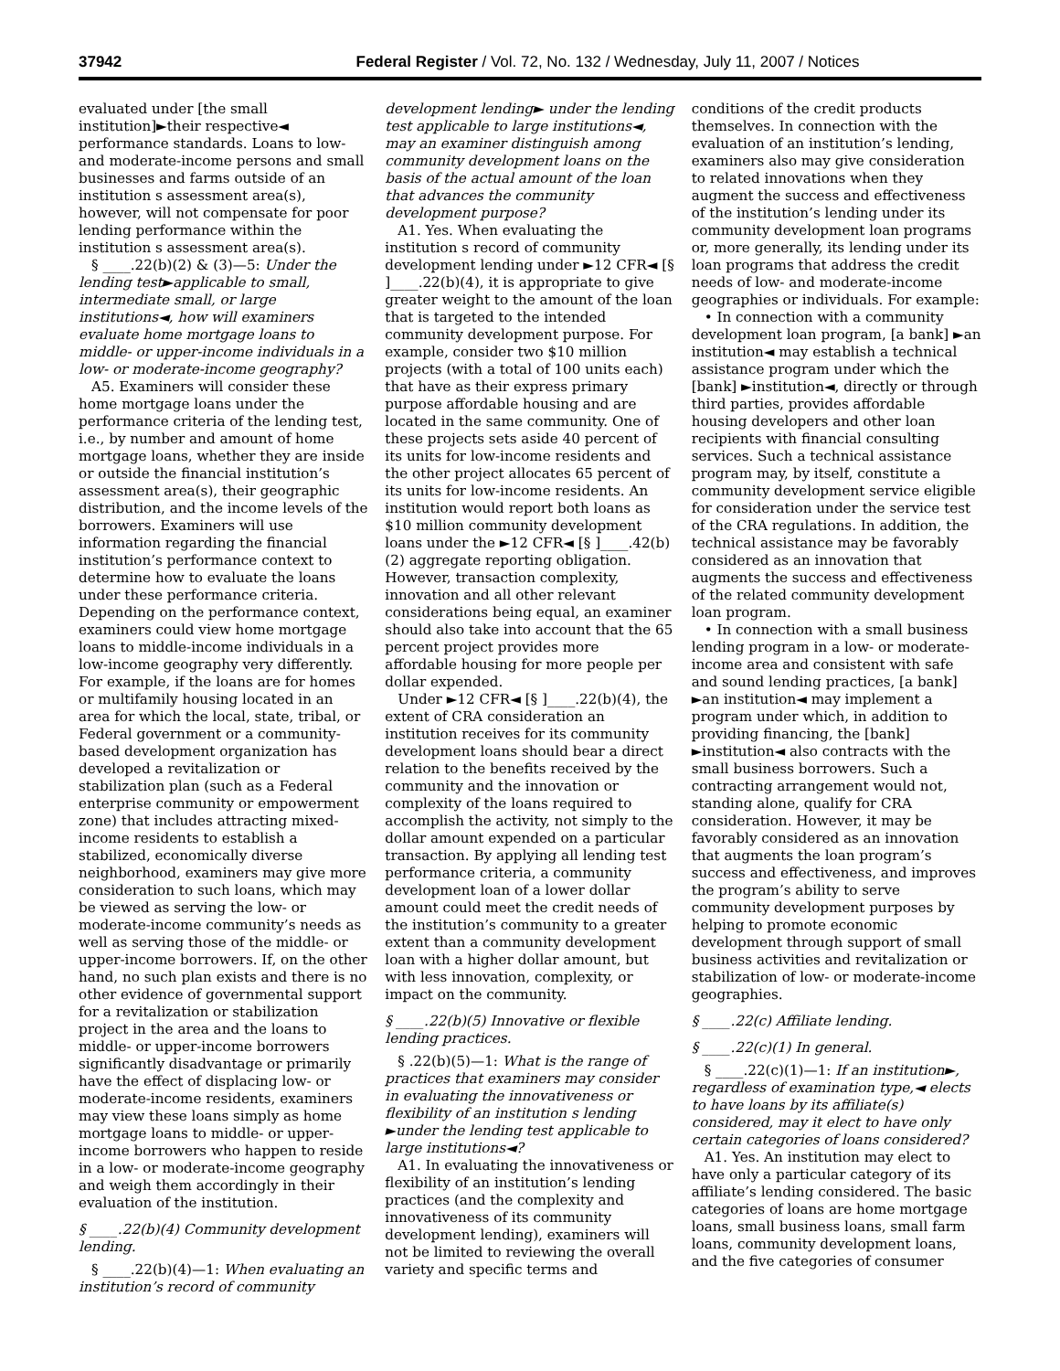37942 Federal Register / Vol. 72, No. 132 / Wednesday, July 11, 2007 / Notices
evaluated under [the small institution]►their respective◄ performance standards. Loans to low- and moderate-income persons and small businesses and farms outside of an institution s assessment area(s), however, will not compensate for poor lending performance within the institution s assessment area(s).
§ ____.22(b)(2) & (3)—5: Under the lending test►applicable to small, intermediate small, or large institutions◄, how will examiners evaluate home mortgage loans to middle- or upper-income individuals in a low- or moderate-income geography?
A5. Examiners will consider these home mortgage loans under the performance criteria of the lending test, i.e., by number and amount of home mortgage loans, whether they are inside or outside the financial institution’s assessment area(s), their geographic distribution, and the income levels of the borrowers. Examiners will use information regarding the financial institution’s performance context to determine how to evaluate the loans under these performance criteria. Depending on the performance context, examiners could view home mortgage loans to middle-income individuals in a low-income geography very differently. For example, if the loans are for homes or multifamily housing located in an area for which the local, state, tribal, or Federal government or a community-based development organization has developed a revitalization or stabilization plan (such as a Federal enterprise community or empowerment zone) that includes attracting mixed-income residents to establish a stabilized, economically diverse neighborhood, examiners may give more consideration to such loans, which may be viewed as serving the low- or moderate-income community’s needs as well as serving those of the middle- or upper-income borrowers. If, on the other hand, no such plan exists and there is no other evidence of governmental support for a revitalization or stabilization project in the area and the loans to middle- or upper-income borrowers significantly disadvantage or primarily have the effect of displacing low- or moderate-income residents, examiners may view these loans simply as home mortgage loans to middle- or upper-income borrowers who happen to reside in a low- or moderate-income geography and weigh them accordingly in their evaluation of the institution.
§ ____.22(b)(4) Community development lending.
§ ____.22(b)(4)—1: When evaluating an institution’s record of community
development lending► under the lending test applicable to large institutions◄, may an examiner distinguish among community development loans on the basis of the actual amount of the loan that advances the community development purpose?
A1. Yes. When evaluating the institution s record of community development lending under ►12 CFR◄ [§ ]____.22(b)(4), it is appropriate to give greater weight to the amount of the loan that is targeted to the intended community development purpose. For example, consider two $10 million projects (with a total of 100 units each) that have as their express primary purpose affordable housing and are located in the same community. One of these projects sets aside 40 percent of its units for low-income residents and the other project allocates 65 percent of its units for low-income residents. An institution would report both loans as $10 million community development loans under the ►12 CFR◄ [§ ]____.42(b)(2) aggregate reporting obligation. However, transaction complexity, innovation and all other relevant considerations being equal, an examiner should also take into account that the 65 percent project provides more affordable housing for more people per dollar expended.
Under ►12 CFR◄ [§ ]____.22(b)(4), the extent of CRA consideration an institution receives for its community development loans should bear a direct relation to the benefits received by the community and the innovation or complexity of the loans required to accomplish the activity, not simply to the dollar amount expended on a particular transaction. By applying all lending test performance criteria, a community development loan of a lower dollar amount could meet the credit needs of the institution’s community to a greater extent than a community development loan with a higher dollar amount, but with less innovation, complexity, or impact on the community.
§ ____.22(b)(5) Innovative or flexible lending practices.
§ .22(b)(5)—1: What is the range of practices that examiners may consider in evaluating the innovativeness or flexibility of an institution s lending ►under the lending test applicable to large institutions◄?
A1. In evaluating the innovativeness or flexibility of an institution’s lending practices (and the complexity and innovativeness of its community development lending), examiners will not be limited to reviewing the overall variety and specific terms and
conditions of the credit products themselves. In connection with the evaluation of an institution’s lending, examiners also may give consideration to related innovations when they augment the success and effectiveness of the institution’s lending under its community development loan programs or, more generally, its lending under its loan programs that address the credit needs of low- and moderate-income geographies or individuals. For example:
• In connection with a community development loan program, [a bank] ►an institution◄ may establish a technical assistance program under which the [bank] ►institution◄, directly or through third parties, provides affordable housing developers and other loan recipients with financial consulting services. Such a technical assistance program may, by itself, constitute a community development service eligible for consideration under the service test of the CRA regulations. In addition, the technical assistance may be favorably considered as an innovation that augments the success and effectiveness of the related community development loan program.
• In connection with a small business lending program in a low- or moderate-income area and consistent with safe and sound lending practices, [a bank] ►an institution◄ may implement a program under which, in addition to providing financing, the [bank] ►institution◄ also contracts with the small business borrowers. Such a contracting arrangement would not, standing alone, qualify for CRA consideration. However, it may be favorably considered as an innovation that augments the loan program’s success and effectiveness, and improves the program’s ability to serve community development purposes by helping to promote economic development through support of small business activities and revitalization or stabilization of low- or moderate-income geographies.
§ ____.22(c) Affiliate lending.
§ ____.22(c)(1) In general.
§ ____.22(c)(1)—1: If an institution►, regardless of examination type,◄ elects to have loans by its affiliate(s) considered, may it elect to have only certain categories of loans considered?
A1. Yes. An institution may elect to have only a particular category of its affiliate’s lending considered. The basic categories of loans are home mortgage loans, small business loans, small farm loans, community development loans, and the five categories of consumer